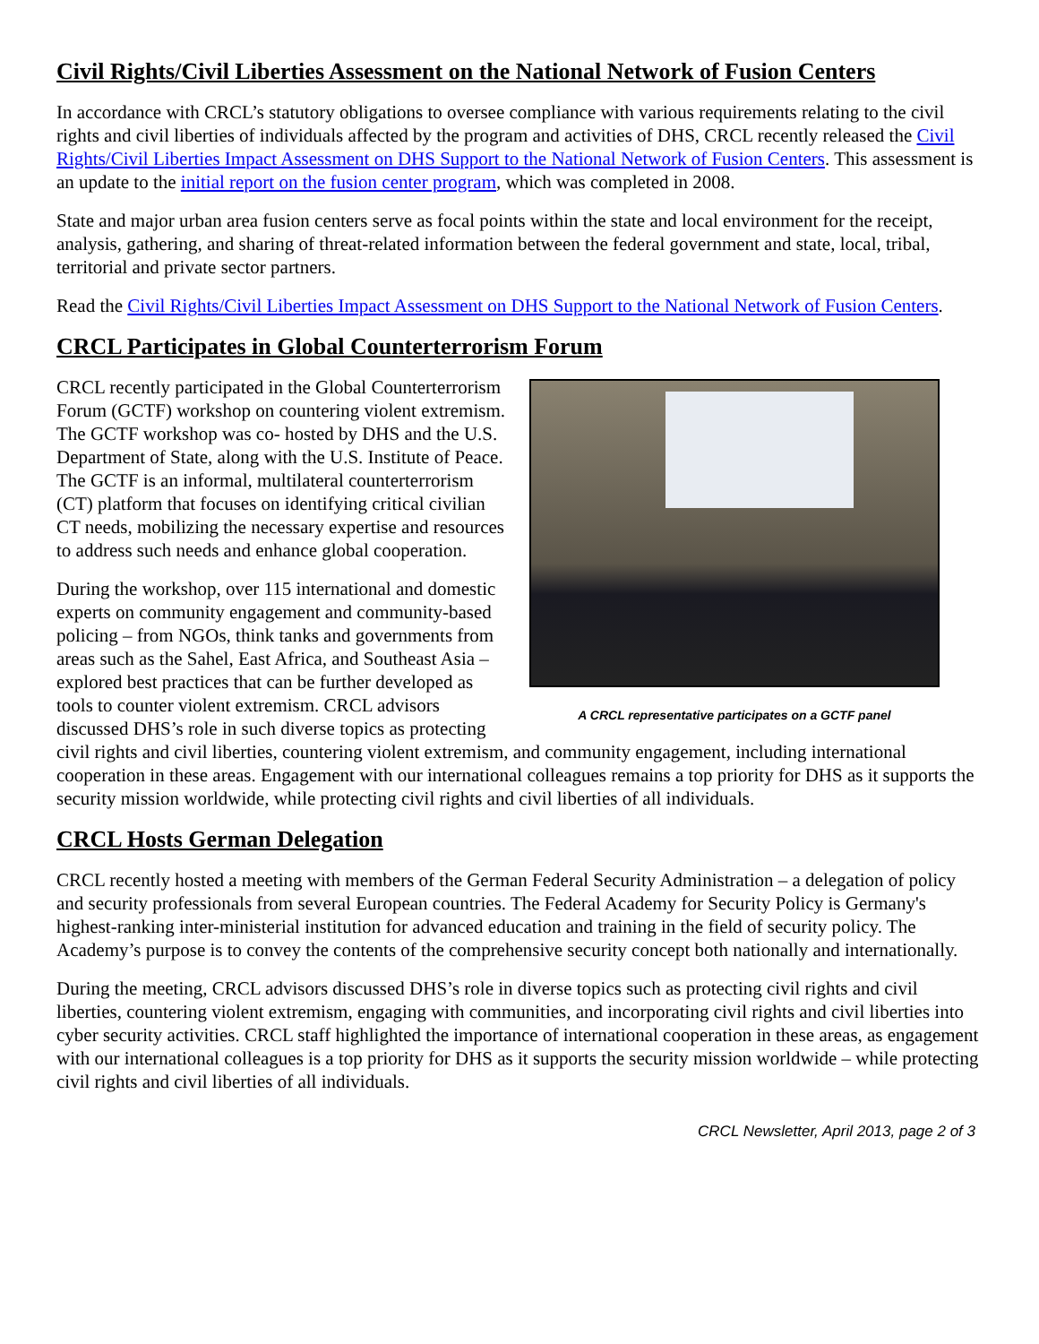Civil Rights/Civil Liberties Assessment on the National Network of Fusion Centers
In accordance with CRCL’s statutory obligations to oversee compliance with various requirements relating to the civil rights and civil liberties of individuals affected by the program and activities of DHS, CRCL recently released the Civil Rights/Civil Liberties Impact Assessment on DHS Support to the National Network of Fusion Centers. This assessment is an update to the initial report on the fusion center program, which was completed in 2008.
State and major urban area fusion centers serve as focal points within the state and local environment for the receipt, analysis, gathering, and sharing of threat-related information between the federal government and state, local, tribal, territorial and private sector partners.
Read the Civil Rights/Civil Liberties Impact Assessment on DHS Support to the National Network of Fusion Centers.
CRCL Participates in Global Counterterrorism Forum
A CRCL representative participates on a GCTF panel
CRCL recently participated in the Global Counterterrorism Forum (GCTF) workshop on countering violent extremism. The GCTF workshop was co- hosted by DHS and the U.S. Department of State, along with the U.S. Institute of Peace. The GCTF is an informal, multilateral counterterrorism (CT) platform that focuses on identifying critical civilian CT needs, mobilizing the necessary expertise and resources to address such needs and enhance global cooperation.
During the workshop, over 115 international and domestic experts on community engagement and community-based policing – from NGOs, think tanks and governments from areas such as the Sahel, East Africa, and Southeast Asia – explored best practices that can be further developed as tools to counter violent extremism. CRCL advisors discussed DHS’s role in such diverse topics as protecting civil rights and civil liberties, countering violent extremism, and community engagement, including international cooperation in these areas. Engagement with our international colleagues remains a top priority for DHS as it supports the security mission worldwide, while protecting civil rights and civil liberties of all individuals.
CRCL Hosts German Delegation
CRCL recently hosted a meeting with members of the German Federal Security Administration – a delegation of policy and security professionals from several European countries. The Federal Academy for Security Policy is Germany's highest-ranking inter-ministerial institution for advanced education and training in the field of security policy. The Academy’s purpose is to convey the contents of the comprehensive security concept both nationally and internationally.
During the meeting, CRCL advisors discussed DHS’s role in diverse topics such as protecting civil rights and civil liberties, countering violent extremism, engaging with communities, and incorporating civil rights and civil liberties into cyber security activities. CRCL staff highlighted the importance of international cooperation in these areas, as engagement with our international colleagues is a top priority for DHS as it supports the security mission worldwide – while protecting civil rights and civil liberties of all individuals.
CRCL Newsletter, April 2013, page 2 of 3